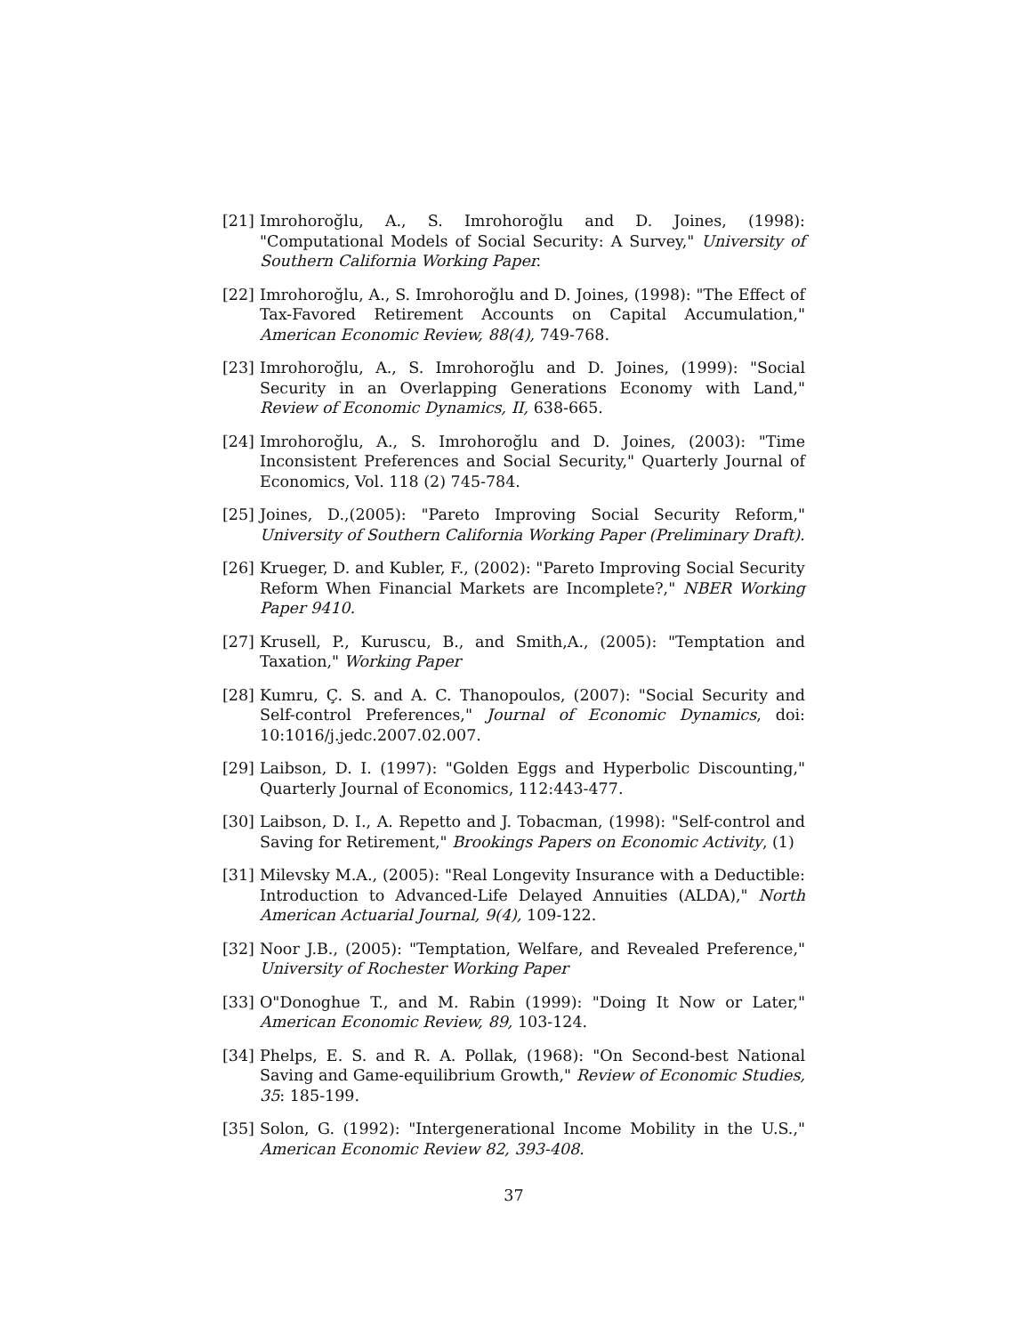[21] Imrohoroğlu, A., S. Imrohoroğlu and D. Joines, (1998): "Computational Models of Social Security: A Survey," University of Southern California Working Paper.
[22] Imrohoroğlu, A., S. Imrohoroğlu and D. Joines, (1998): "The Effect of Tax-Favored Retirement Accounts on Capital Accumulation," American Economic Review, 88(4), 749-768.
[23] Imrohoroğlu, A., S. Imrohoroğlu and D. Joines, (1999): "Social Security in an Overlapping Generations Economy with Land," Review of Economic Dynamics, II, 638-665.
[24] Imrohoroğlu, A., S. Imrohoroğlu and D. Joines, (2003): "Time Inconsistent Preferences and Social Security," Quarterly Journal of Economics, Vol. 118 (2) 745-784.
[25] Joines, D.,(2005): "Pareto Improving Social Security Reform," University of Southern California Working Paper (Preliminary Draft).
[26] Krueger, D. and Kubler, F., (2002): "Pareto Improving Social Security Reform When Financial Markets are Incomplete?," NBER Working Paper 9410.
[27] Krusell, P., Kuruscu, B., and Smith,A., (2005): "Temptation and Taxation," Working Paper
[28] Kumru, Ç. S. and A. C. Thanopoulos, (2007): "Social Security and Self-control Preferences," Journal of Economic Dynamics, doi: 10:1016/j.jedc.2007.02.007.
[29] Laibson, D. I. (1997): "Golden Eggs and Hyperbolic Discounting," Quarterly Journal of Economics, 112:443-477.
[30] Laibson, D. I., A. Repetto and J. Tobacman, (1998): "Self-control and Saving for Retirement," Brookings Papers on Economic Activity, (1)
[31] Milevsky M.A., (2005): "Real Longevity Insurance with a Deductible: Introduction to Advanced-Life Delayed Annuities (ALDA)," North American Actuarial Journal, 9(4), 109-122.
[32] Noor J.B., (2005): "Temptation, Welfare, and Revealed Preference," University of Rochester Working Paper
[33] O"Donoghue T., and M. Rabin (1999): "Doing It Now or Later," American Economic Review, 89, 103-124.
[34] Phelps, E. S. and R. A. Pollak, (1968): "On Second-best National Saving and Game-equilibrium Growth," Review of Economic Studies, 35: 185-199.
[35] Solon, G. (1992): "Intergenerational Income Mobility in the U.S.," American Economic Review 82, 393-408.
37